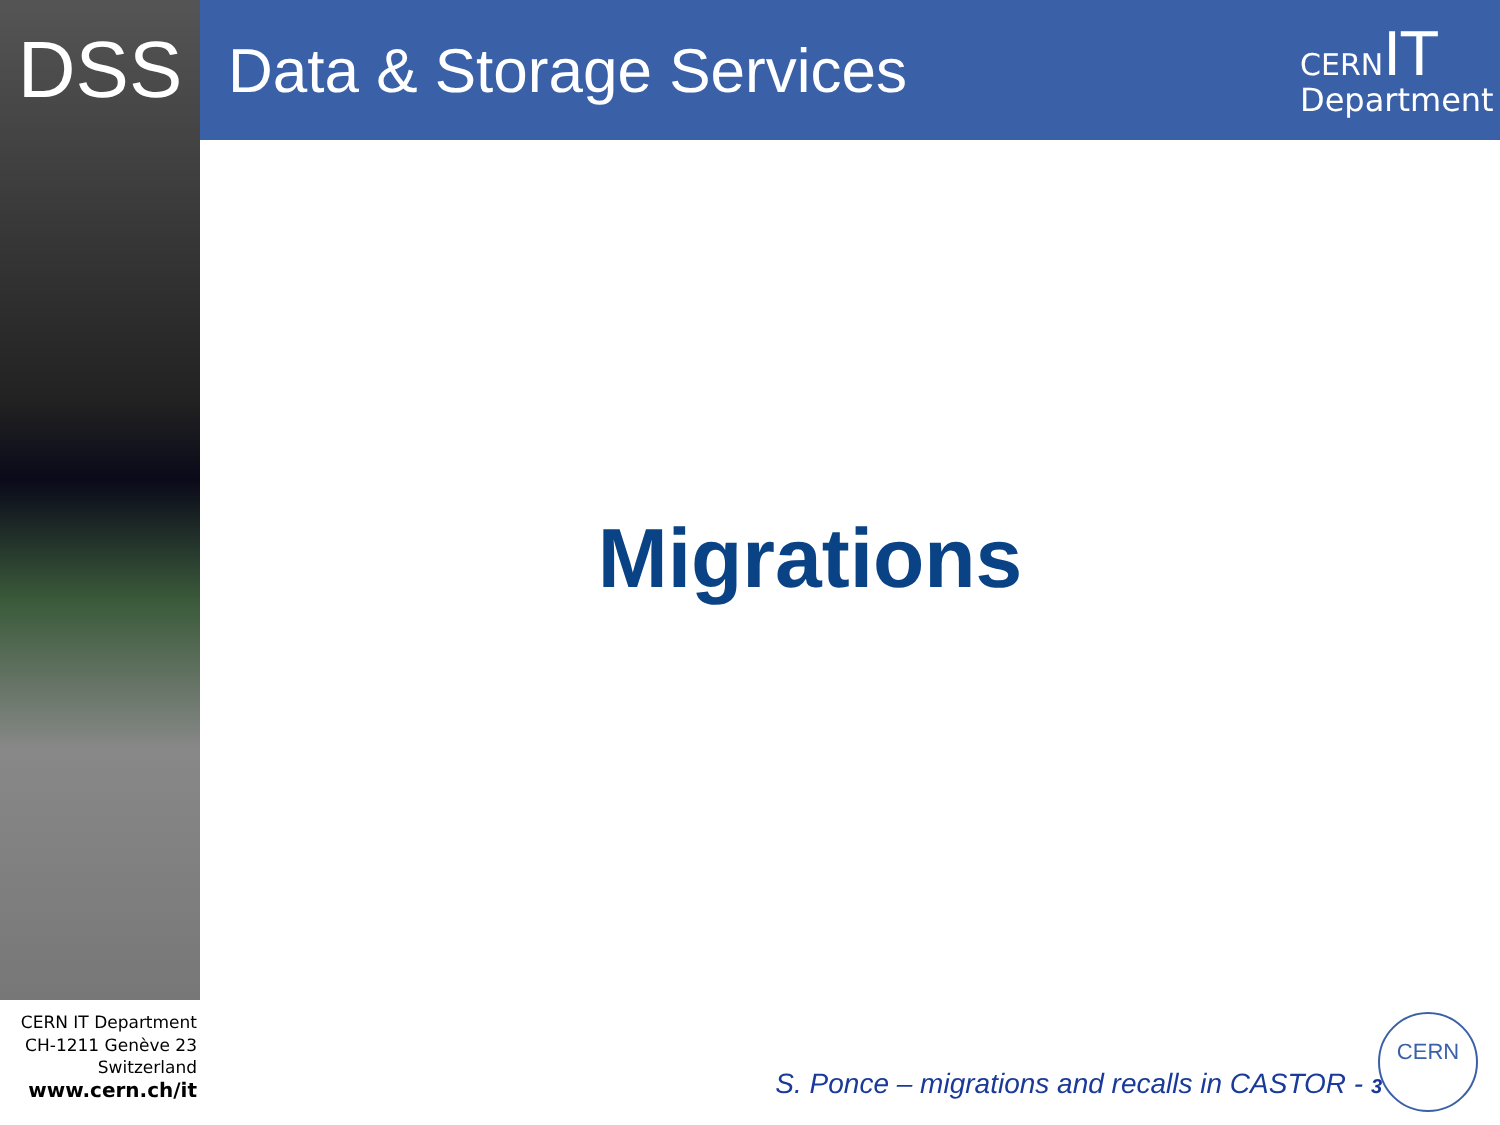DSS
Data & Storage Services
CERN IT
Department
Migrations
CERN IT Department
CH-1211 Genève 23
Switzerland
www.cern.ch/it
S. Ponce – migrations and recalls in CASTOR - 3
CERN